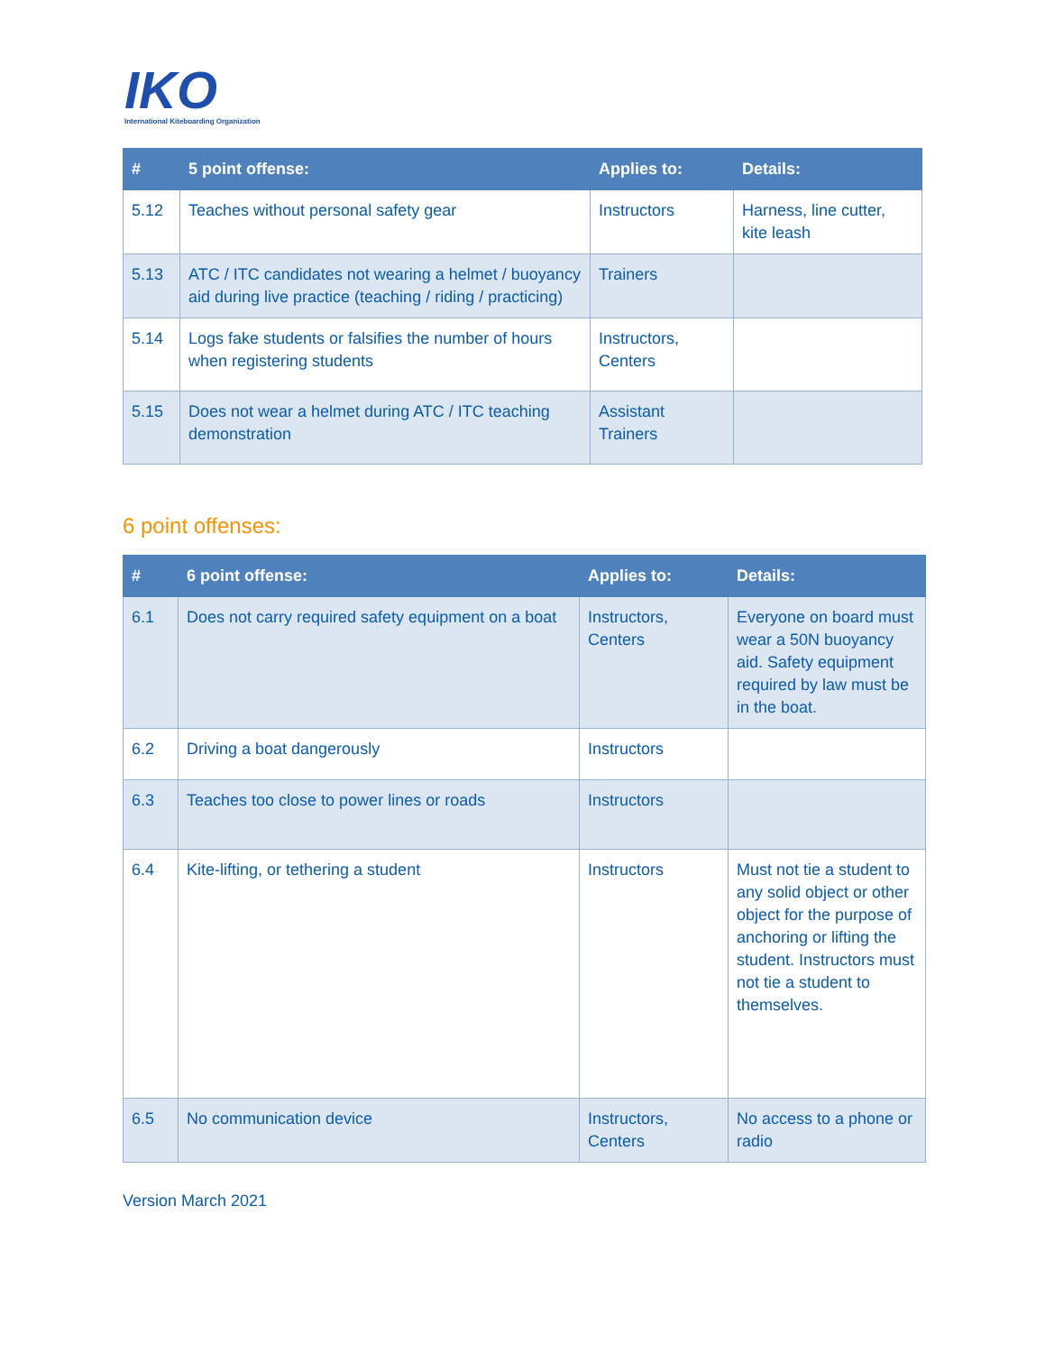IKO
International Kiteboarding Organization
| # | 5 point offense: | Applies to: | Details: |
| --- | --- | --- | --- |
| 5.12 | Teaches without personal safety gear | Instructors | Harness, line cutter, kite leash |
| 5.13 | ATC / ITC candidates not wearing a helmet / buoyancy aid during live practice (teaching / riding / practicing) | Trainers | |
| 5.14 | Logs fake students or falsifies the number of hours when registering students | Instructors, Centers | |
| 5.15 | Does not wear a helmet during ATC / ITC teaching demonstration | Assistant Trainers | |
6 point offenses:
| # | 6 point offense: | Applies to: | Details: |
| --- | --- | --- | --- |
| 6.1 | Does not carry required safety equipment on a boat | Instructors, Centers | Everyone on board must wear a 50N buoyancy aid. Safety equipment required by law must be in the boat. |
| 6.2 | Driving a boat dangerously | Instructors | |
| 6.3 | Teaches too close to power lines or roads | Instructors | |
| 6.4 | Kite-lifting, or tethering a student | Instructors | Must not tie a student to any solid object or other object for the purpose of anchoring or lifting the student. Instructors must not tie a student to themselves. |
| 6.5 | No communication device | Instructors, Centers | No access to a phone or radio |
Version March 2021